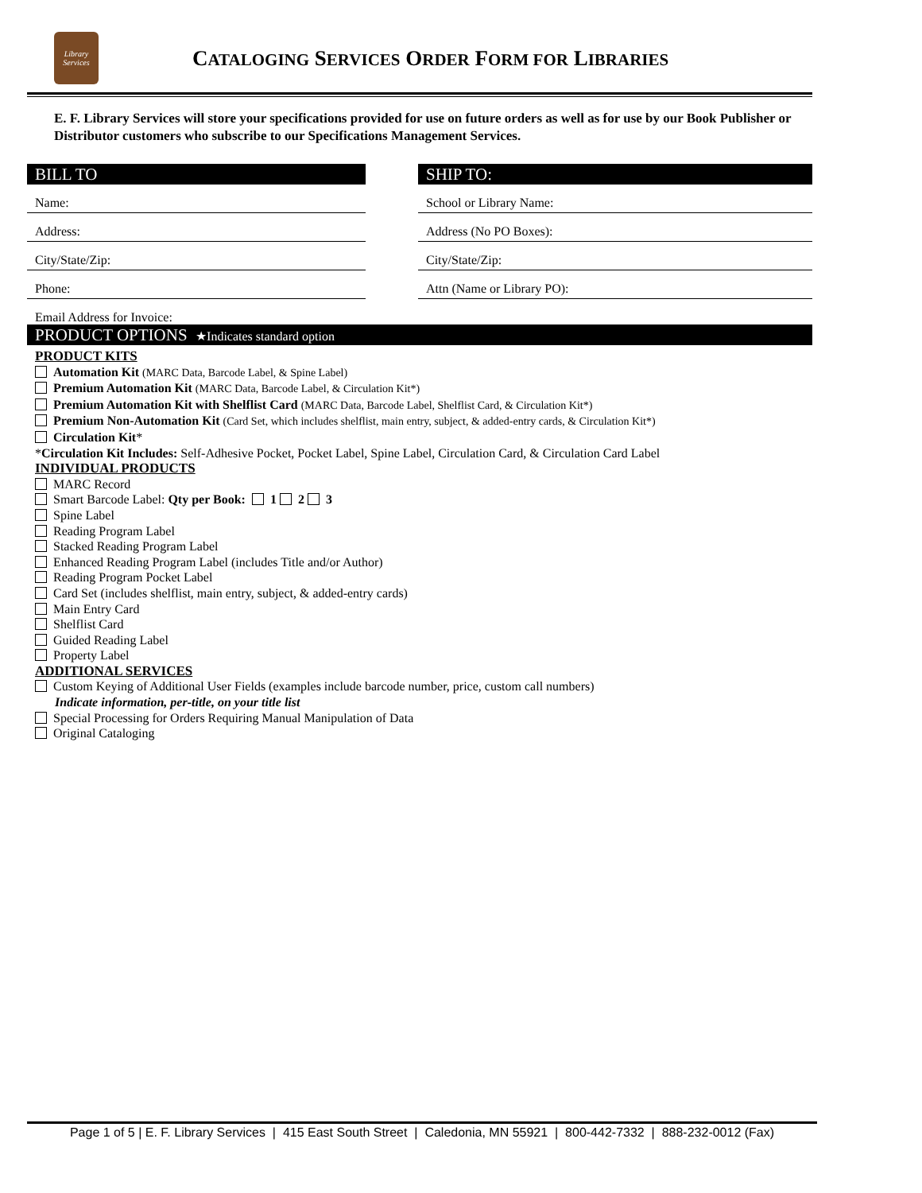Library Services
CATALOGING SERVICES ORDER FORM FOR LIBRARIES
E. F. Library Services will store your specifications provided for use on future orders as well as for use by our Book Publisher or Distributor customers who subscribe to our Specifications Management Services.
BILL TO
Name:
Address:
City/State/Zip:
Phone:
SHIP TO:
School or Library Name:
Address (No PO Boxes):
City/State/Zip:
Attn (Name or Library PO):
Email Address for Invoice:
PRODUCT OPTIONS ★Indicates standard option
PRODUCT KITS
Automation Kit (MARC Data, Barcode Label, & Spine Label)
Premium Automation Kit (MARC Data, Barcode Label, & Circulation Kit*)
Premium Automation Kit with Shelflist Card (MARC Data, Barcode Label, Shelflist Card, & Circulation Kit*)
Premium Non-Automation Kit (Card Set, which includes shelflist, main entry, subject, & added-entry cards, & Circulation Kit*)
Circulation Kit*
*Circulation Kit Includes: Self-Adhesive Pocket, Pocket Label, Spine Label, Circulation Card, & Circulation Card Label
INDIVIDUAL PRODUCTS
MARC Record
Smart Barcode Label: Qty per Book: 1 2 3
Spine Label
Reading Program Label
Stacked Reading Program Label
Enhanced Reading Program Label (includes Title and/or Author)
Reading Program Pocket Label
Card Set (includes shelflist, main entry, subject, & added-entry cards)
Main Entry Card
Shelflist Card
Guided Reading Label
Property Label
ADDITIONAL SERVICES
Custom Keying of Additional User Fields (examples include barcode number, price, custom call numbers)
Indicate information, per-title, on your title list
Special Processing for Orders Requiring Manual Manipulation of Data
Original Cataloging
Page 1 of 5 | E. F. Library Services | 415 East South Street | Caledonia, MN 55921 | 800-442-7332 | 888-232-0012 (Fax)